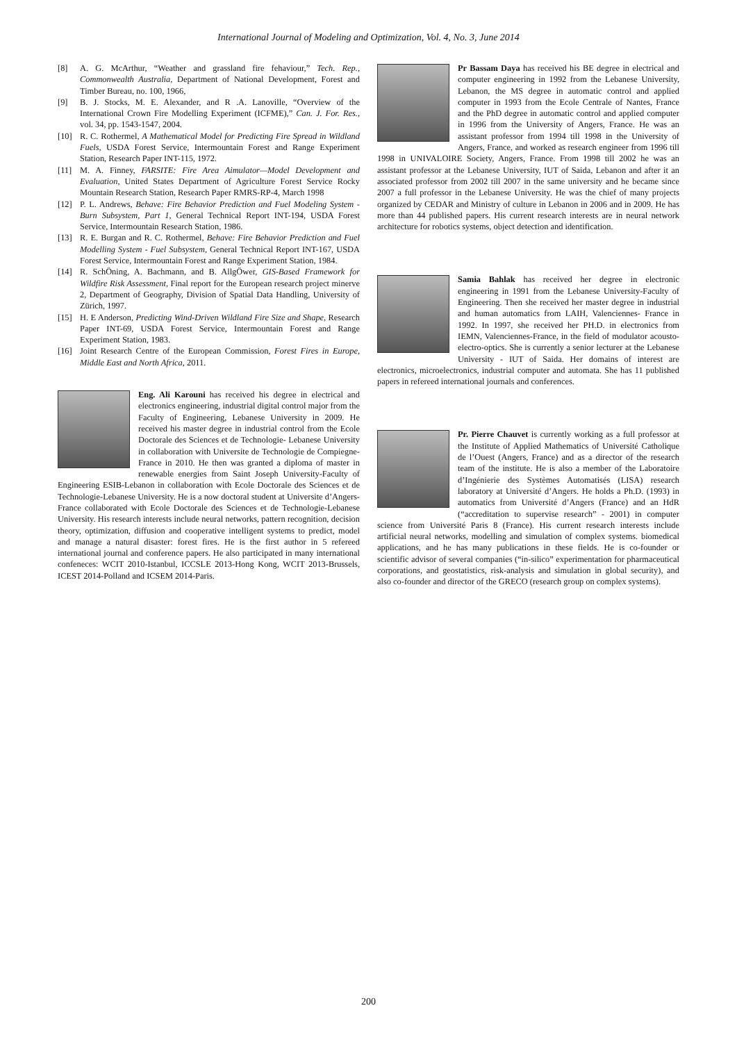International Journal of Modeling and Optimization, Vol. 4, No. 3, June 2014
[8] A. G. McArthur, “Weather and grassland fire fehaviour,” Tech. Rep., Commonwealth Australia, Department of National Development, Forest and Timber Bureau, no. 100, 1966,
[9] B. J. Stocks, M. E. Alexander, and R .A. Lanoville, “Overview of the International Crown Fire Modelling Experiment (ICFME),” Can. J. For. Res., vol. 34, pp. 1543-1547, 2004.
[10] R. C. Rothermel, A Mathematical Model for Predicting Fire Spread in Wildland Fuels, USDA Forest Service, Intermountain Forest and Range Experiment Station, Research Paper INT-115, 1972.
[11] M. A. Finney, FARSITE: Fire Area Aimulator—Model Development and Evaluation, United States Department of Agriculture Forest Service Rocky Mountain Research Station, Research Paper RMRS-RP-4, March 1998
[12] P. L. Andrews, Behave: Fire Behavior Prediction and Fuel Modeling System - Burn Subsystem, Part 1, General Technical Report INT-194, USDA Forest Service, Intermountain Research Station, 1986.
[13] R. E. Burgan and R. C. Rothermel, Behave: Fire Behavior Prediction and Fuel Modelling System - Fuel Subsystem, General Technical Report INT-167, USDA Forest Service, Intermountain Forest and Range Experiment Station, 1984.
[14] R. SchÖning, A. Bachmann, and B. AllgÖwer, GIS-Based Framework for Wildfire Risk Assessment, Final report for the European research project minerve 2, Department of Geography, Division of Spatial Data Handling, University of Zürich, 1997.
[15] H. E Anderson, Predicting Wind-Driven Wildland Fire Size and Shape, Research Paper INT-69, USDA Forest Service, Intermountain Forest and Range Experiment Station, 1983.
[16] Joint Research Centre of the European Commission, Forest Fires in Europe, Middle East and North Africa, 2011.
Eng. Ali Karouni has received his degree in electrical and electronics engineering, industrial digital control major from the Faculty of Engineering, Lebanese University in 2009. He received his master degree in industrial control from the Ecole Doctorale des Sciences et de Technologie- Lebanese University in collaboration with Universite de Technologie de Compiegne-France in 2010. He then was granted a diploma of master in renewable energies from Saint Joseph University-Faculty of Engineering ESIB-Lebanon in collaboration with Ecole Doctorale des Sciences et de Technologie-Lebanese University. He is a now doctoral student at Universite d’Angers-France collaborated with Ecole Doctorale des Sciences et de Technologie-Lebanese University. His research interests include neural networks, pattern recognition, decision theory, optimization, diffusion and cooperative intelligent systems to predict, model and manage a natural disaster: forest fires. He is the first author in 5 refereed international journal and conference papers. He also participated in many international confeneces: WCIT 2010-Istanbul, ICCSLE 2013-Hong Kong, WCIT 2013-Brussels, ICEST 2014-Polland and ICSEM 2014-Paris.
Pr Bassam Daya has received his BE degree in electrical and computer engineering in 1992 from the Lebanese University, Lebanon, the MS degree in automatic control and applied computer in 1993 from the Ecole Centrale of Nantes, France and the PhD degree in automatic control and applied computer in 1996 from the University of Angers, France. He was an assistant professor from 1994 till 1998 in the University of Angers, France, and worked as research engineer from 1996 till 1998 in UNIVALOIRE Society, Angers, France. From 1998 till 2002 he was an assistant professor at the Lebanese University, IUT of Saida, Lebanon and after it an associated professor from 2002 till 2007 in the same university and he became since 2007 a full professor in the Lebanese University. He was the chief of many projects organized by CEDAR and Ministry of culture in Lebanon in 2006 and in 2009. He has more than 44 published papers. His current research interests are in neural network architecture for robotics systems, object detection and identification.
Samia Bahlak has received her degree in electronic engineering in 1991 from the Lebanese University-Faculty of Engineering. Then she received her master degree in industrial and human automatics from LAIH, Valenciennes- France in 1992. In 1997, she received her PH.D. in electronics from IEMN, Valenciennes-France, in the field of modulator acousto-electro-optics. She is currently a senior lecturer at the Lebanese University - IUT of Saida. Her domains of interest are electronics, microelectronics, industrial computer and automata. She has 11 published papers in refereed international journals and conferences.
Pr. Pierre Chauvet is currently working as a full professor at the Institute of Applied Mathematics of Université Catholique de l’Ouest (Angers, France) and as a director of the research team of the institute. He is also a member of the Laboratoire d’Ingénierie des Systèmes Automatisés (LISA) research laboratory at Université d’Angers. He holds a Ph.D. (1993) in automatics from Université d’Angers (France) and an HdR (“accreditation to supervise research” - 2001) in computer science from Université Paris 8 (France). His current research interests include artificial neural networks, modelling and simulation of complex systems. biomedical applications, and he has many publications in these fields. He is co-founder or scientific advisor of several companies (“in-silico” experimentation for pharmaceutical corporations, and geostatistics, risk-analysis and simulation in global security), and also co-founder and director of the GRECO (research group on complex systems).
200